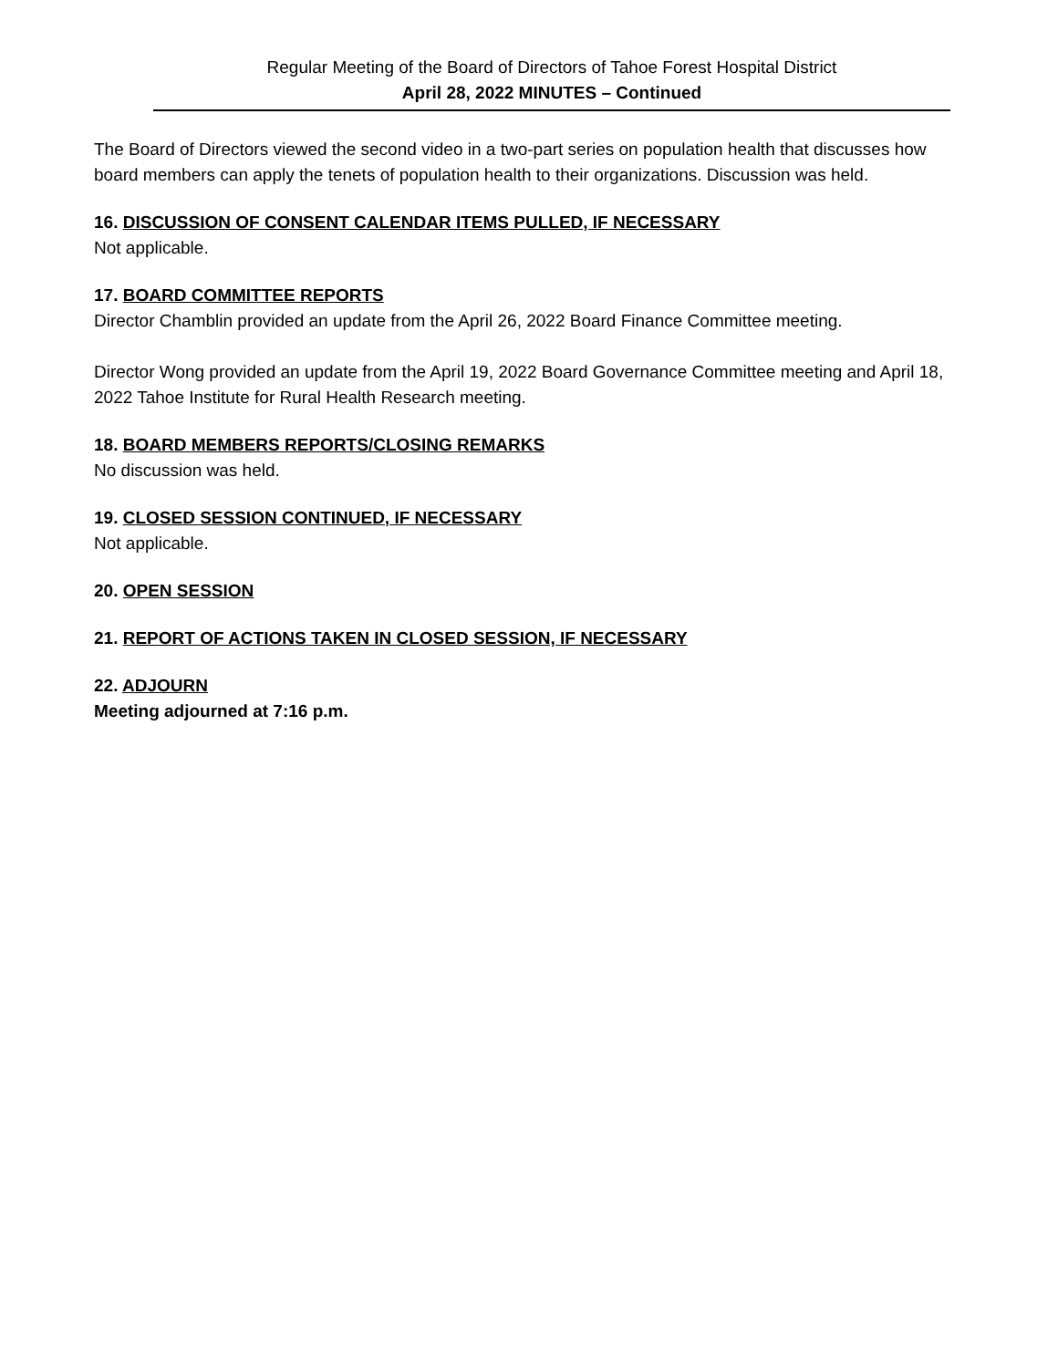Regular Meeting of the Board of Directors of Tahoe Forest Hospital District
April 28, 2022 MINUTES – Continued
The Board of Directors viewed the second video in a two-part series on population health that discusses how board members can apply the tenets of population health to their organizations. Discussion was held.
16. DISCUSSION OF CONSENT CALENDAR ITEMS PULLED, IF NECESSARY
Not applicable.
17. BOARD COMMITTEE REPORTS
Director Chamblin provided an update from the April 26, 2022 Board Finance Committee meeting.
Director Wong provided an update from the April 19, 2022 Board Governance Committee meeting and April 18, 2022 Tahoe Institute for Rural Health Research meeting.
18. BOARD MEMBERS REPORTS/CLOSING REMARKS
No discussion was held.
19. CLOSED SESSION CONTINUED, IF NECESSARY
Not applicable.
20. OPEN SESSION
21. REPORT OF ACTIONS TAKEN IN CLOSED SESSION, IF NECESSARY
22. ADJOURN
Meeting adjourned at 7:16 p.m.